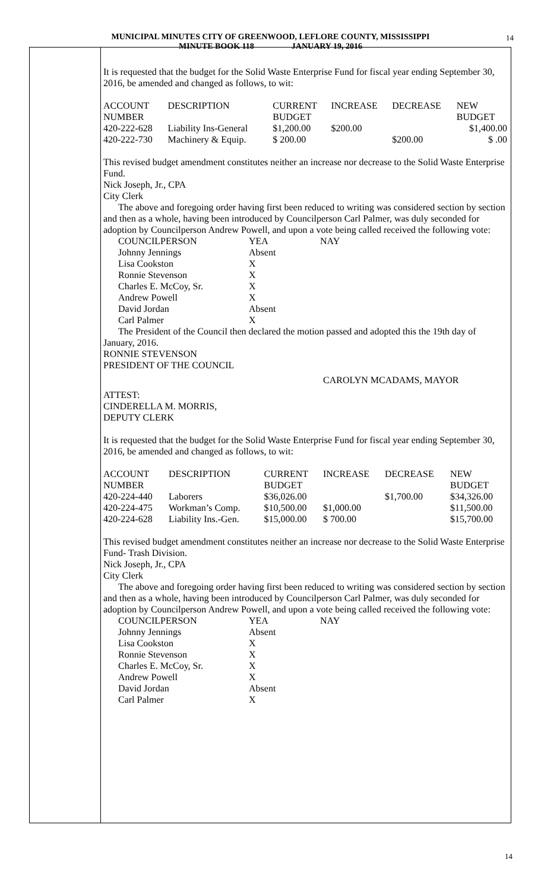MUNICIPAL MINUTES CITY OF GREENWOOD, LEFLORE COUNTY, MISSISSIPPI
MINUTE BOOK 118 JANUARY 19, 2016
14
It is requested that the budget for the Solid Waste Enterprise Fund for fiscal year ending September 30, 2016, be amended and changed as follows, to wit:
| ACCOUNT NUMBER | DESCRIPTION | CURRENT BUDGET | INCREASE | DECREASE | NEW BUDGET |
| 420-222-628 | Liability Ins-General | $1,200.00 | $200.00 | | $1,400.00 |
| 420-222-730 | Machinery & Equip. | $ 200.00 | | $200.00 | $ .00 |
This revised budget amendment constitutes neither an increase nor decrease to the Solid Waste Enterprise Fund.
Nick Joseph, Jr., CPA
City Clerk
The above and foregoing order having first been reduced to writing was considered section by section and then as a whole, having been introduced by Councilperson Carl Palmer, was duly seconded for adoption by Councilperson Andrew Powell, and upon a vote being called received the following vote:
| COUNCILPERSON | YEA | NAY |
| Johnny Jennings | Absent | |
| Lisa Cookston | X | |
| Ronnie Stevenson | X | |
| Charles E. McCoy, Sr. | X | |
| Andrew Powell | X | |
| David Jordan | Absent | |
| Carl Palmer | X | |
The President of the Council then declared the motion passed and adopted this the 19th day of January, 2016.
RONNIE STEVENSON
PRESIDENT OF THE COUNCIL
CAROLYN MCADAMS, MAYOR
ATTEST:
CINDERELLA M. MORRIS,
DEPUTY CLERK
It is requested that the budget for the Solid Waste Enterprise Fund for fiscal year ending September 30, 2016, be amended and changed as follows, to wit:
| ACCOUNT NUMBER | DESCRIPTION | CURRENT BUDGET | INCREASE | DECREASE | NEW BUDGET |
| 420-224-440 | Laborers | $36,026.00 | | $1,700.00 | $34,326.00 |
| 420-224-475 | Workman’s Comp. | $10,500.00 | $1,000.00 | | $11,500.00 |
| 420-224-628 | Liability Ins.-Gen. | $15,000.00 | $ 700.00 | | $15,700.00 |
This revised budget amendment constitutes neither an increase nor decrease to the Solid Waste Enterprise Fund- Trash Division.
Nick Joseph, Jr., CPA
City Clerk
The above and foregoing order having first been reduced to writing was considered section by section and then as a whole, having been introduced by Councilperson Carl Palmer, was duly seconded for adoption by Councilperson Andrew Powell, and upon a vote being called received the following vote:
| COUNCILPERSON | YEA | NAY |
| Johnny Jennings | Absent | |
| Lisa Cookston | X | |
| Ronnie Stevenson | X | |
| Charles E. McCoy, Sr. | X | |
| Andrew Powell | X | |
| David Jordan | Absent | |
| Carl Palmer | X | |
14